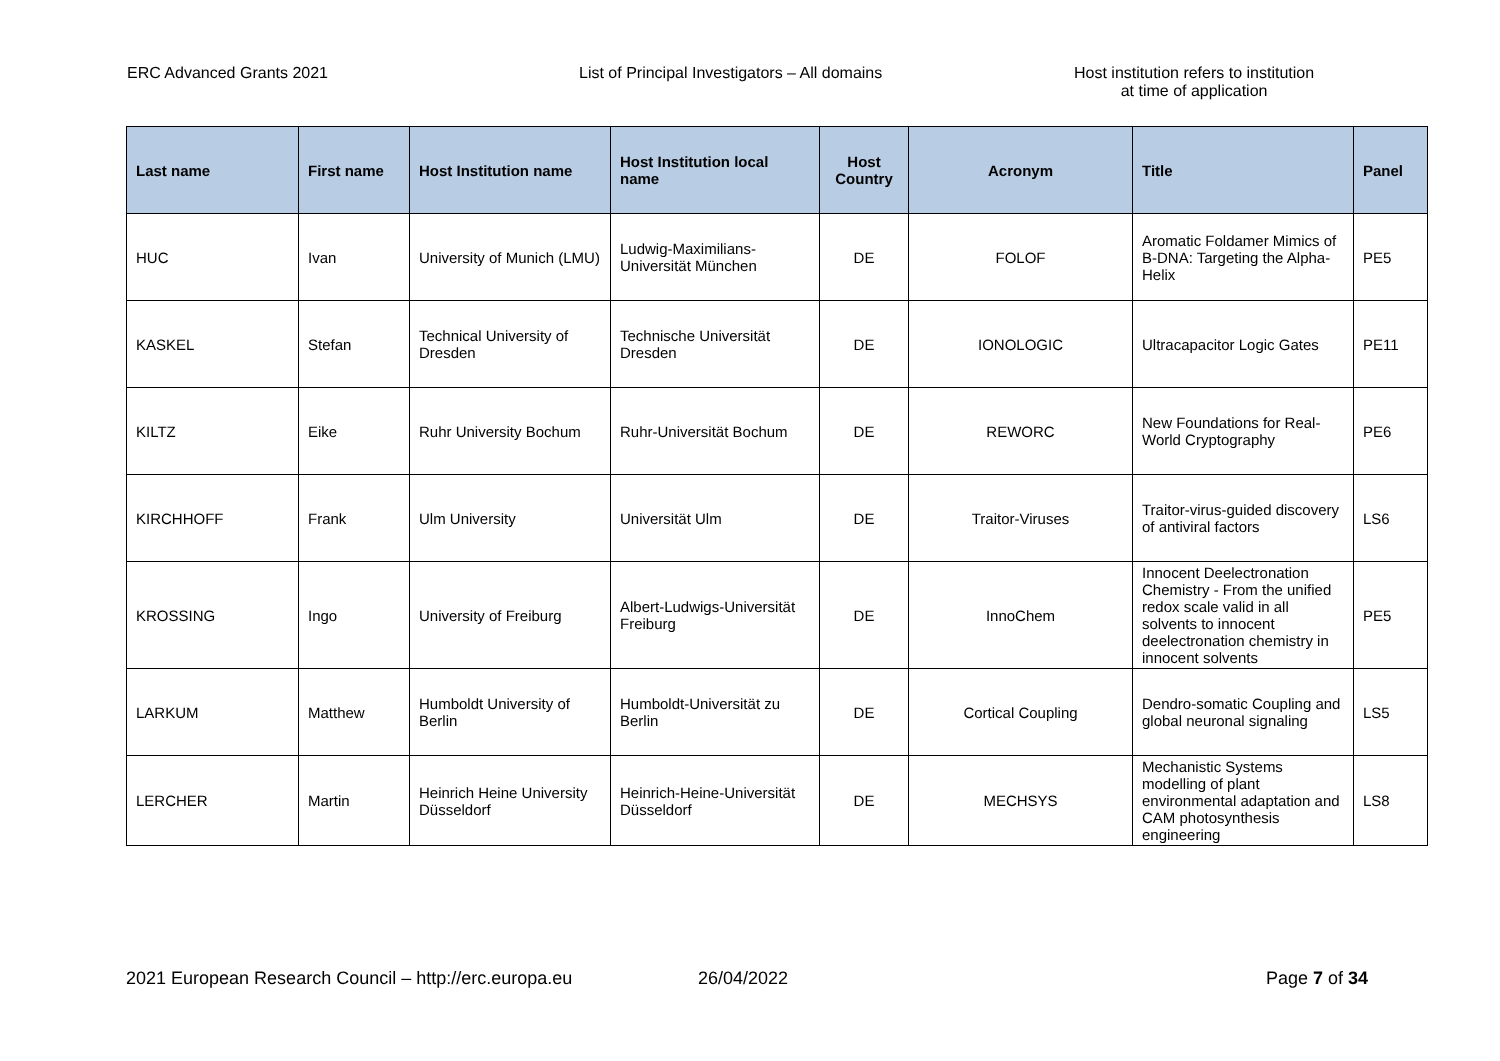ERC Advanced Grants 2021 List of Principal Investigators – All domains Host institution refers to institution
at time of application
| Last name | First name | Host Institution name | Host Institution local name | Host Country | Acronym | Title | Panel |
| --- | --- | --- | --- | --- | --- | --- | --- |
| HUC | Ivan | University of Munich (LMU) | Ludwig-Maximilians-Universität München | DE | FOLOF | Aromatic Foldamer Mimics of B-DNA: Targeting the Alpha-Helix | PE5 |
| KASKEL | Stefan | Technical University of Dresden | Technische Universität Dresden | DE | IONOLOGIC | Ultracapacitor Logic Gates | PE11 |
| KILTZ | Eike | Ruhr University Bochum | Ruhr-Universität Bochum | DE | REWORC | New Foundations for Real-World Cryptography | PE6 |
| KIRCHHOFF | Frank | Ulm University | Universität Ulm | DE | Traitor-Viruses | Traitor-virus-guided discovery of antiviral factors | LS6 |
| KROSSING | Ingo | University of Freiburg | Albert-Ludwigs-Universität Freiburg | DE | InnoChem | Innocent Deelectronation Chemistry - From the unified redox scale valid in all solvents to innocent deelectronation chemistry in innocent solvents | PE5 |
| LARKUM | Matthew | Humboldt University of Berlin | Humboldt-Universität zu Berlin | DE | Cortical Coupling | Dendro-somatic Coupling and global neuronal signaling | LS5 |
| LERCHER | Martin | Heinrich Heine University Düsseldorf | Heinrich-Heine-Universität Düsseldorf | DE | MECHSYS | Mechanistic Systems modelling of plant environmental adaptation and CAM photosynthesis engineering | LS8 |
2021 European Research Council – http://erc.europa.eu
26/04/2022 Page 7 of 34